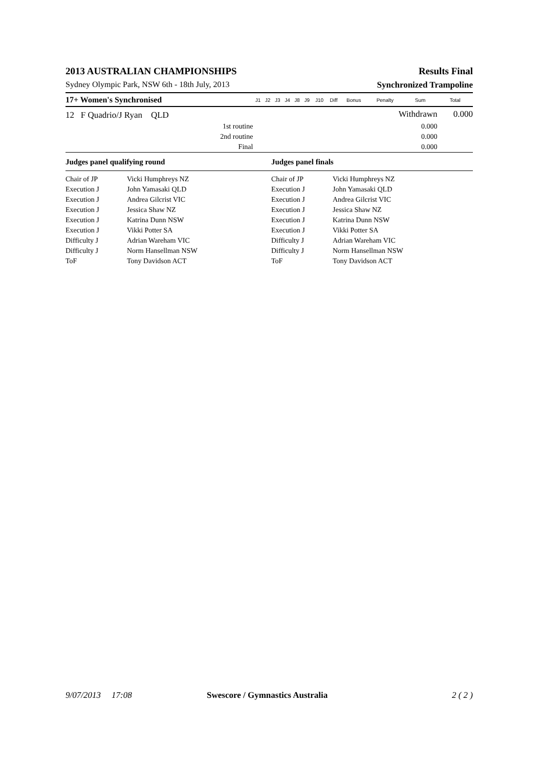2013 AUSTRALIAN CHAMPIONSHIPS Results Final
Sydney Olympic Park, NSW 6th - 18th July, 2013 Synchronized Trampoline
| 17+ Women's Synchronised | J1 | J2 | J3 | J4 | J8 | J9 | J10 | Diff | Bonus | Penalty | Sum | Total |
| --- | --- | --- | --- | --- | --- | --- | --- | --- | --- | --- | --- | --- |
| 12 F Quadrio/J Ryan QLD | | | | | | | | | | Withdrawn | | 0.000 |
| 1st routine | | | | | | | | | | | 0.000 | |
| 2nd routine | | | | | | | | | | | 0.000 | |
| Final | | | | | | | | | | | 0.000 | |
| Judges panel qualifying round | | Judges panel finals | |
| Chair of JP | Vicki Humphreys NZ | Chair of JP | Vicki Humphreys NZ |
| Execution J | John Yamasaki QLD | Execution J | John Yamasaki QLD |
| Execution J | Andrea Gilcrist VIC | Execution J | Andrea Gilcrist VIC |
| Execution J | Jessica Shaw NZ | Execution J | Jessica Shaw NZ |
| Execution J | Katrina Dunn NSW | Execution J | Katrina Dunn NSW |
| Execution J | Vikki Potter SA | Execution J | Vikki Potter SA |
| Difficulty J | Adrian Wareham VIC | Difficulty J | Adrian Wareham VIC |
| Difficulty J | Norm Hansellman NSW | Difficulty J | Norm Hansellman NSW |
| ToF | Tony Davidson ACT | ToF | Tony Davidson ACT |
9/07/2013 17:08 Swescore / Gymnastics Australia 2 ( 2 )